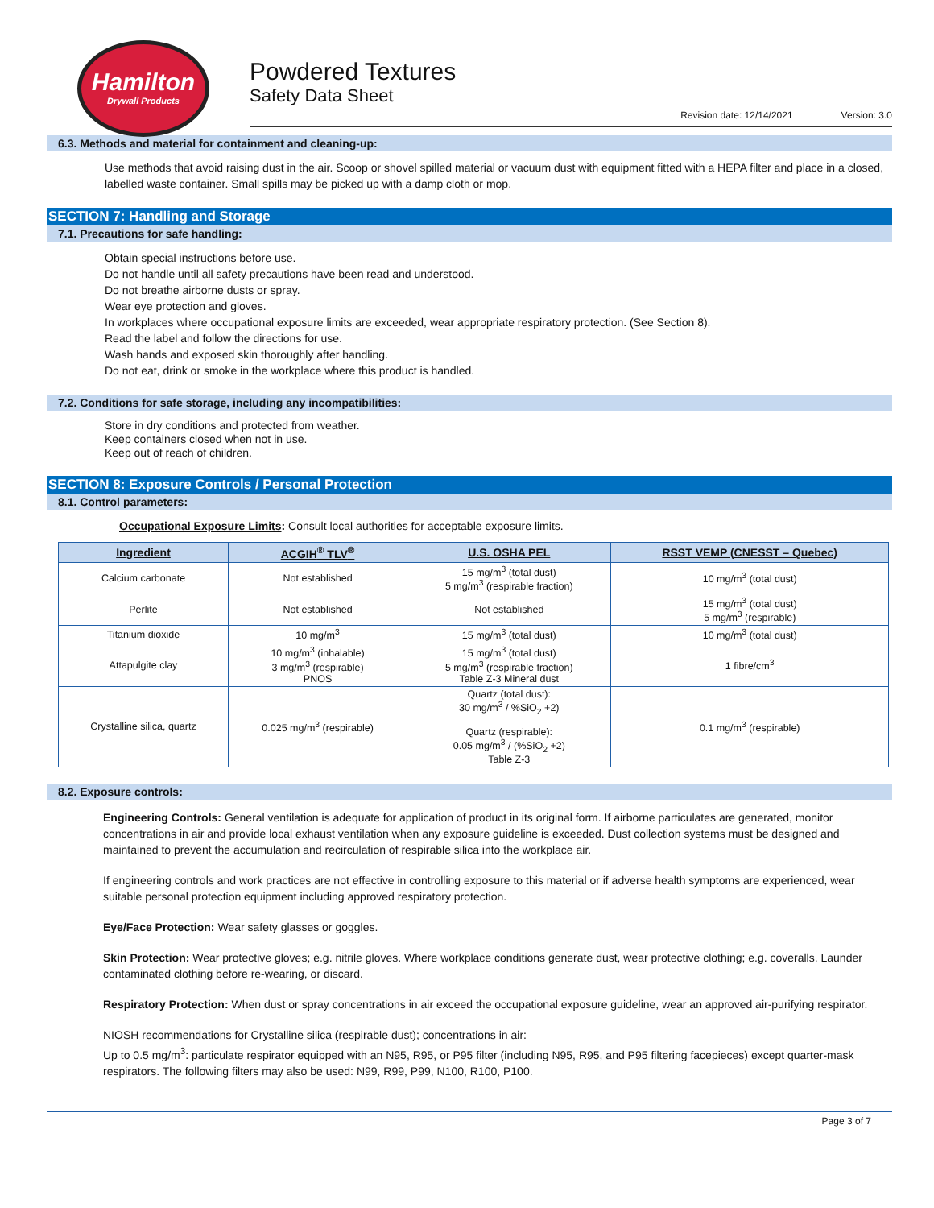Hamilton
Drywall Products
Powdered Textures
Safety Data Sheet
Revision date: 12/14/2021 Version: 3.0
6.3. Methods and material for containment and cleaning-up:
Use methods that avoid raising dust in the air. Scoop or shovel spilled material or vacuum dust with equipment fitted with a HEPA filter and place in a closed, labelled waste container. Small spills may be picked up with a damp cloth or mop.
SECTION 7: Handling and Storage
7.1. Precautions for safe handling:
Obtain special instructions before use.
Do not handle until all safety precautions have been read and understood.
Do not breathe airborne dusts or spray.
Wear eye protection and gloves.
In workplaces where occupational exposure limits are exceeded, wear appropriate respiratory protection. (See Section 8).
Read the label and follow the directions for use.
Wash hands and exposed skin thoroughly after handling.
Do not eat, drink or smoke in the workplace where this product is handled.
7.2. Conditions for safe storage, including any incompatibilities:
Store in dry conditions and protected from weather.
Keep containers closed when not in use.
Keep out of reach of children.
SECTION 8: Exposure Controls / Personal Protection
8.1. Control parameters:
Occupational Exposure Limits: Consult local authorities for acceptable exposure limits.
| Ingredient | ACGIH<sup>®</sup> TLV<sup>®</sup> | U.S. OSHA PEL | RSST VEMP (CNESST – Quebec) |
| --- | --- | --- | --- |
| Calcium carbonate | Not established | 15 mg/m<sup>3</sup> (total dust) 5 mg/m<sup>3</sup> (respirable fraction) | 10 mg/m<sup>3</sup> (total dust) |
| Perlite | Not established | Not established | 15 mg/m<sup>3</sup> (total dust) 5 mg/m<sup>3</sup> (respirable) |
| Titanium dioxide | 10 mg/m<sup>3</sup> | 15 mg/m<sup>3</sup> (total dust) | 10 mg/m<sup>3</sup> (total dust) |
| Attapulgite clay | 10 mg/m<sup>3</sup> (inhalable) 3 mg/m<sup>3</sup> (respirable) PNOS | 15 mg/m<sup>3</sup> (total dust) 5 mg/m<sup>3</sup> (respirable fraction) Table Z-3 Mineral dust | 1 fibre/cm<sup>3</sup> |
| Crystalline silica, quartz | 0.025 mg/m<sup>3</sup> (respirable) | Quartz (total dust): 30 mg/m<sup>3</sup> / %SiO<sub>2</sub> +2) Quartz (respirable): 0.05 mg/m<sup>3</sup> / (%SiO<sub>2</sub> +2) Table Z-3 | 0.1 mg/m<sup>3</sup> (respirable) |
8.2. Exposure controls:
Engineering Controls: General ventilation is adequate for application of product in its original form. If airborne particulates are generated, monitor concentrations in air and provide local exhaust ventilation when any exposure guideline is exceeded. Dust collection systems must be designed and maintained to prevent the accumulation and recirculation of respirable silica into the workplace air.
If engineering controls and work practices are not effective in controlling exposure to this material or if adverse health symptoms are experienced, wear suitable personal protection equipment including approved respiratory protection.
Eye/Face Protection: Wear safety glasses or goggles.
Skin Protection: Wear protective gloves; e.g. nitrile gloves. Where workplace conditions generate dust, wear protective clothing; e.g. coveralls. Launder contaminated clothing before re-wearing, or discard.
Respiratory Protection: When dust or spray concentrations in air exceed the occupational exposure guideline, wear an approved air-purifying respirator.
NIOSH recommendations for Crystalline silica (respirable dust); concentrations in air:
Up to 0.5 mg/m<sup>3</sup>: particulate respirator equipped with an N95, R95, or P95 filter (including N95, R95, and P95 filtering facepieces) except quarter-mask respirators. The following filters may also be used: N99, R99, P99, N100, R100, P100.
Page 3 of 7